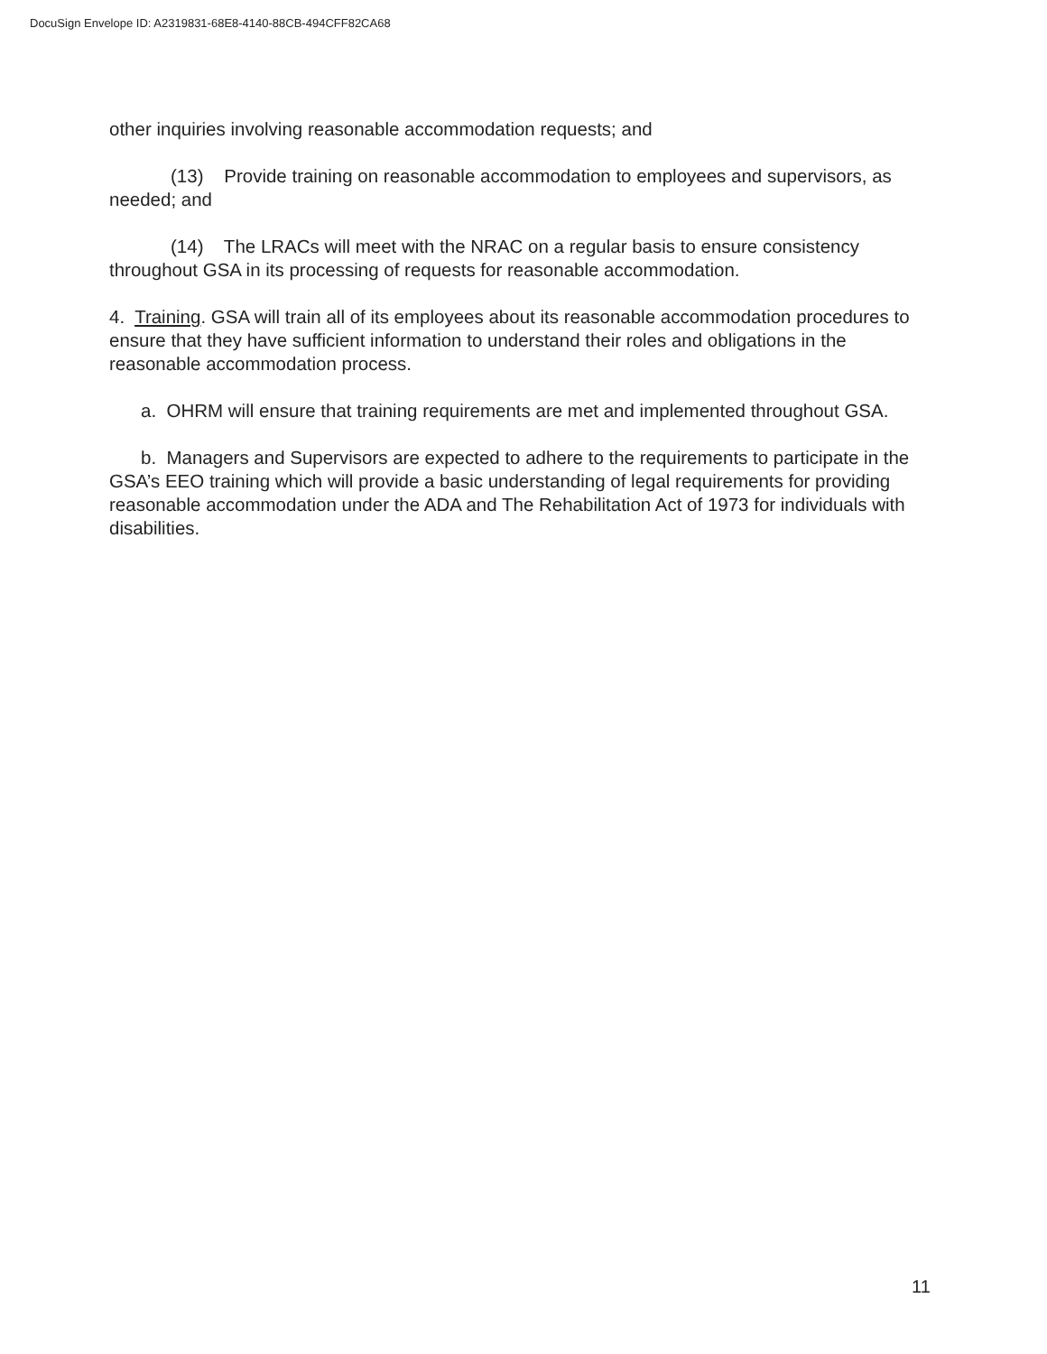DocuSign Envelope ID: A2319831-68E8-4140-88CB-494CFF82CA68
other inquiries involving reasonable accommodation requests; and
(13) Provide training on reasonable accommodation to employees and supervisors, as needed; and
(14) The LRACs will meet with the NRAC on a regular basis to ensure consistency throughout GSA in its processing of requests for reasonable accommodation.
4. Training. GSA will train all of its employees about its reasonable accommodation procedures to ensure that they have sufficient information to understand their roles and obligations in the reasonable accommodation process.
a. OHRM will ensure that training requirements are met and implemented throughout GSA.
b. Managers and Supervisors are expected to adhere to the requirements to participate in the GSA’s EEO training which will provide a basic understanding of legal requirements for providing reasonable accommodation under the ADA and The Rehabilitation Act of 1973 for individuals with disabilities.
11